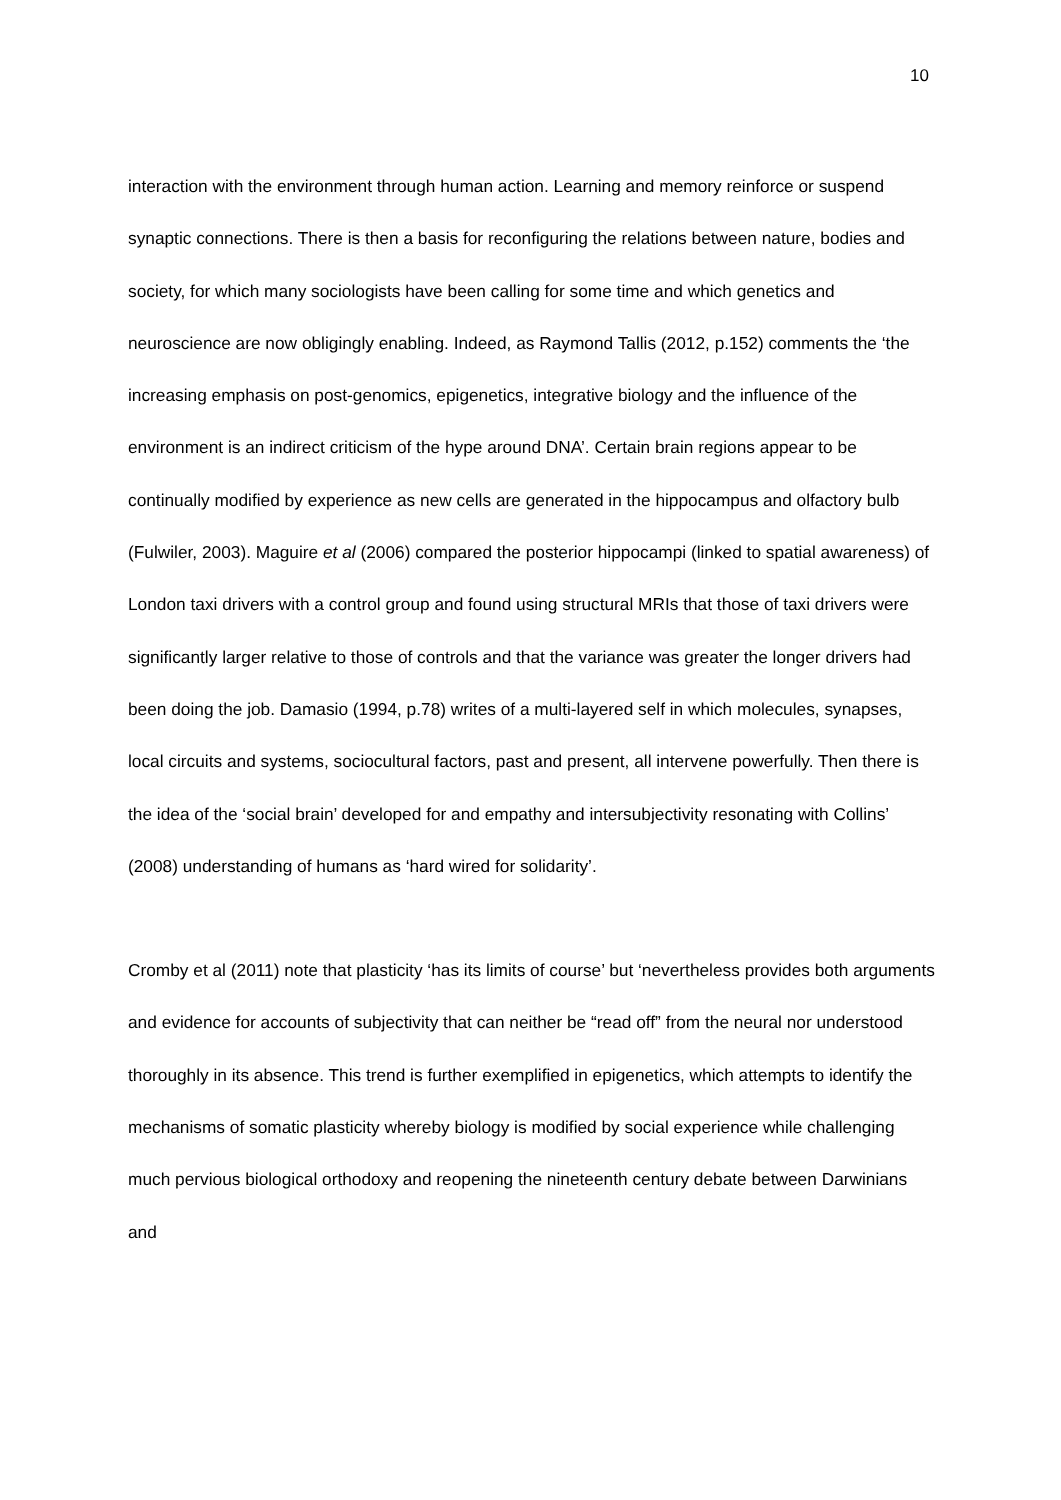10
interaction with the environment through human action. Learning and memory reinforce or suspend synaptic connections. There is then a basis for reconfiguring the relations between nature, bodies and society, for which many sociologists have been calling for some time and which genetics and neuroscience are now obligingly enabling. Indeed, as Raymond Tallis (2012, p.152) comments the ‘the increasing emphasis on post-genomics, epigenetics, integrative biology and the influence of the environment is an indirect criticism of the hype around DNA’. Certain brain regions appear to be continually modified by experience as new cells are generated in the hippocampus and olfactory bulb (Fulwiler, 2003). Maguire et al (2006) compared the posterior hippocampi (linked to spatial awareness) of London taxi drivers with a control group and found using structural MRIs that those of taxi drivers were significantly larger relative to those of controls and that the variance was greater the longer drivers had been doing the job. Damasio (1994, p.78) writes of a multi-layered self in which molecules, synapses, local circuits and systems, sociocultural factors, past and present, all intervene powerfully. Then there is the idea of the ‘social brain’ developed for and empathy and intersubjectivity resonating with Collins’ (2008) understanding of humans as ‘hard wired for solidarity’.
Cromby et al (2011) note that plasticity ‘has its limits of course’ but ‘nevertheless provides both arguments and evidence for accounts of subjectivity that can neither be “read off” from the neural nor understood thoroughly in its absence. This trend is further exemplified in epigenetics, which attempts to identify the mechanisms of somatic plasticity whereby biology is modified by social experience while challenging much pervious biological orthodoxy and reopening the nineteenth century debate between Darwinians and